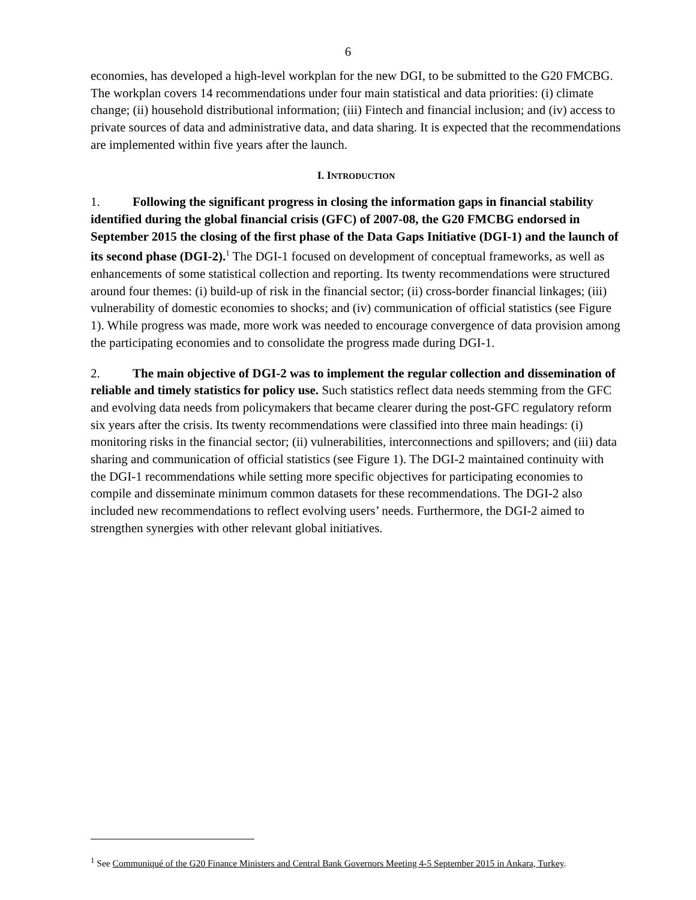6
economies, has developed a high-level workplan for the new DGI, to be submitted to the G20 FMCBG. The workplan covers 14 recommendations under four main statistical and data priorities: (i) climate change; (ii) household distributional information; (iii) Fintech and financial inclusion; and (iv) access to private sources of data and administrative data, and data sharing. It is expected that the recommendations are implemented within five years after the launch.
I. INTRODUCTION
1. Following the significant progress in closing the information gaps in financial stability identified during the global financial crisis (GFC) of 2007-08, the G20 FMCBG endorsed in September 2015 the closing of the first phase of the Data Gaps Initiative (DGI-1) and the launch of its second phase (DGI-2).<sup>1</sup> The DGI-1 focused on development of conceptual frameworks, as well as enhancements of some statistical collection and reporting. Its twenty recommendations were structured around four themes: (i) build-up of risk in the financial sector; (ii) cross-border financial linkages; (iii) vulnerability of domestic economies to shocks; and (iv) communication of official statistics (see Figure 1). While progress was made, more work was needed to encourage convergence of data provision among the participating economies and to consolidate the progress made during DGI-1.
2. The main objective of DGI-2 was to implement the regular collection and dissemination of reliable and timely statistics for policy use. Such statistics reflect data needs stemming from the GFC and evolving data needs from policymakers that became clearer during the post-GFC regulatory reform six years after the crisis. Its twenty recommendations were classified into three main headings: (i) monitoring risks in the financial sector; (ii) vulnerabilities, interconnections and spillovers; and (iii) data sharing and communication of official statistics (see Figure 1). The DGI-2 maintained continuity with the DGI-1 recommendations while setting more specific objectives for participating economies to compile and disseminate minimum common datasets for these recommendations. The DGI-2 also included new recommendations to reflect evolving users’ needs. Furthermore, the DGI-2 aimed to strengthen synergies with other relevant global initiatives.
<sup>1</sup> See Communiqué of the G20 Finance Ministers and Central Bank Governors Meeting 4-5 September 2015 in Ankara, Turkey.